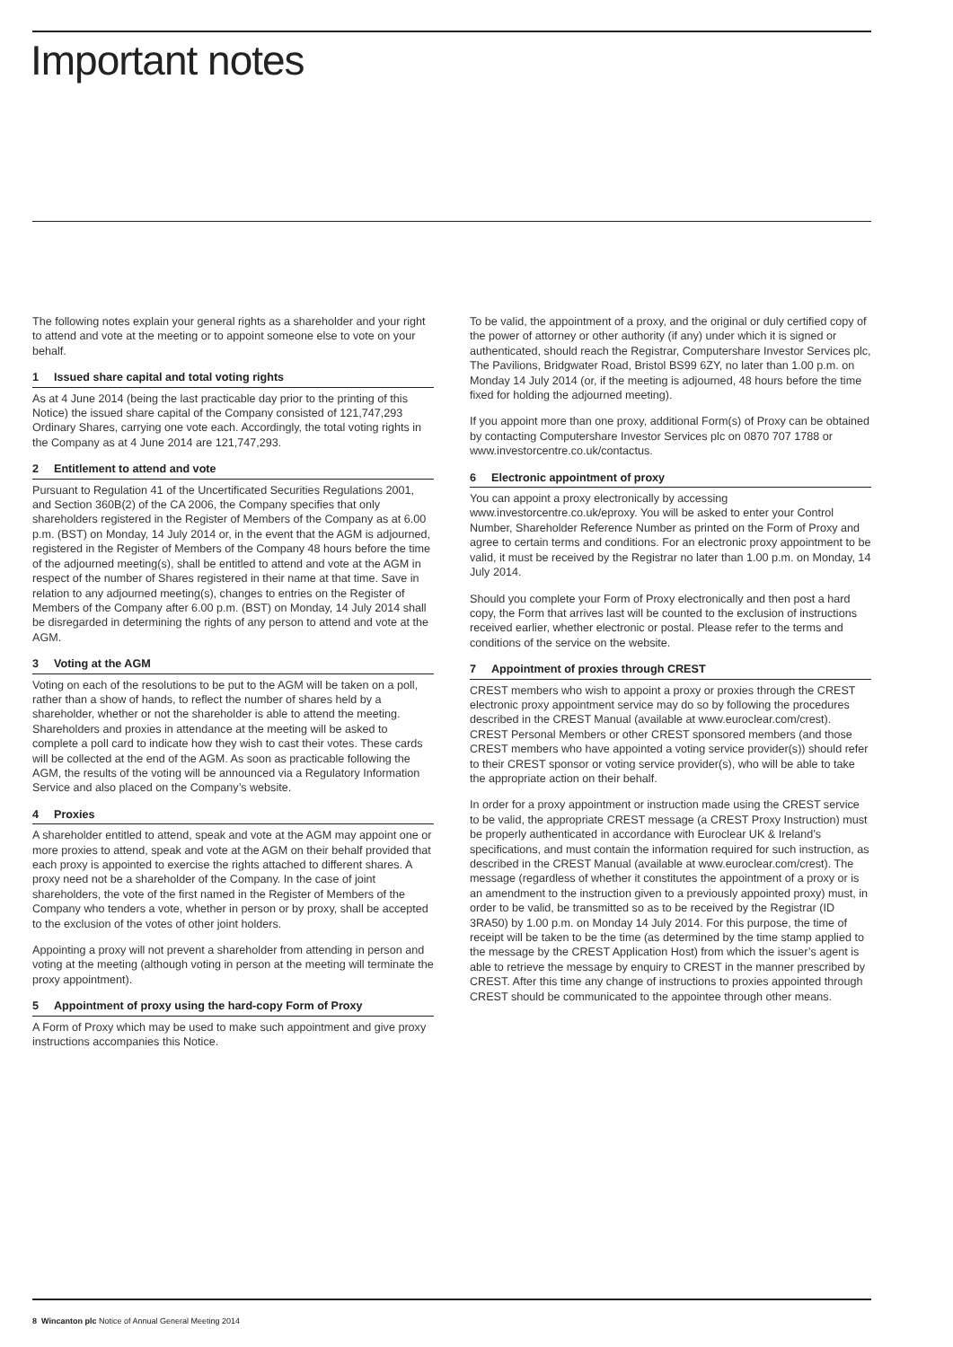Important notes
The following notes explain your general rights as a shareholder and your right to attend and vote at the meeting or to appoint someone else to vote on your behalf.
1 Issued share capital and total voting rights
As at 4 June 2014 (being the last practicable day prior to the printing of this Notice) the issued share capital of the Company consisted of 121,747,293 Ordinary Shares, carrying one vote each. Accordingly, the total voting rights in the Company as at 4 June 2014 are 121,747,293.
2 Entitlement to attend and vote
Pursuant to Regulation 41 of the Uncertificated Securities Regulations 2001, and Section 360B(2) of the CA 2006, the Company specifies that only shareholders registered in the Register of Members of the Company as at 6.00 p.m. (BST) on Monday, 14 July 2014 or, in the event that the AGM is adjourned, registered in the Register of Members of the Company 48 hours before the time of the adjourned meeting(s), shall be entitled to attend and vote at the AGM in respect of the number of Shares registered in their name at that time. Save in relation to any adjourned meeting(s), changes to entries on the Register of Members of the Company after 6.00 p.m. (BST) on Monday, 14 July 2014 shall be disregarded in determining the rights of any person to attend and vote at the AGM.
3 Voting at the AGM
Voting on each of the resolutions to be put to the AGM will be taken on a poll, rather than a show of hands, to reflect the number of shares held by a shareholder, whether or not the shareholder is able to attend the meeting. Shareholders and proxies in attendance at the meeting will be asked to complete a poll card to indicate how they wish to cast their votes. These cards will be collected at the end of the AGM. As soon as practicable following the AGM, the results of the voting will be announced via a Regulatory Information Service and also placed on the Company’s website.
4 Proxies
A shareholder entitled to attend, speak and vote at the AGM may appoint one or more proxies to attend, speak and vote at the AGM on their behalf provided that each proxy is appointed to exercise the rights attached to different shares. A proxy need not be a shareholder of the Company. In the case of joint shareholders, the vote of the first named in the Register of Members of the Company who tenders a vote, whether in person or by proxy, shall be accepted to the exclusion of the votes of other joint holders.
Appointing a proxy will not prevent a shareholder from attending in person and voting at the meeting (although voting in person at the meeting will terminate the proxy appointment).
5 Appointment of proxy using the hard-copy Form of Proxy
A Form of Proxy which may be used to make such appointment and give proxy instructions accompanies this Notice.
To be valid, the appointment of a proxy, and the original or duly certified copy of the power of attorney or other authority (if any) under which it is signed or authenticated, should reach the Registrar, Computershare Investor Services plc, The Pavilions, Bridgwater Road, Bristol BS99 6ZY, no later than 1.00 p.m. on Monday 14 July 2014 (or, if the meeting is adjourned, 48 hours before the time fixed for holding the adjourned meeting).
If you appoint more than one proxy, additional Form(s) of Proxy can be obtained by contacting Computershare Investor Services plc on 0870 707 1788 or www.investorcentre.co.uk/contactus.
6 Electronic appointment of proxy
You can appoint a proxy electronically by accessing www.investorcentre.co.uk/eproxy. You will be asked to enter your Control Number, Shareholder Reference Number as printed on the Form of Proxy and agree to certain terms and conditions. For an electronic proxy appointment to be valid, it must be received by the Registrar no later than 1.00 p.m. on Monday, 14 July 2014.
Should you complete your Form of Proxy electronically and then post a hard copy, the Form that arrives last will be counted to the exclusion of instructions received earlier, whether electronic or postal. Please refer to the terms and conditions of the service on the website.
7 Appointment of proxies through CREST
CREST members who wish to appoint a proxy or proxies through the CREST electronic proxy appointment service may do so by following the procedures described in the CREST Manual (available at www.euroclear.com/crest). CREST Personal Members or other CREST sponsored members (and those CREST members who have appointed a voting service provider(s)) should refer to their CREST sponsor or voting service provider(s), who will be able to take the appropriate action on their behalf.
In order for a proxy appointment or instruction made using the CREST service to be valid, the appropriate CREST message (a CREST Proxy Instruction) must be properly authenticated in accordance with Euroclear UK & Ireland’s specifications, and must contain the information required for such instruction, as described in the CREST Manual (available at www.euroclear.com/crest). The message (regardless of whether it constitutes the appointment of a proxy or is an amendment to the instruction given to a previously appointed proxy) must, in order to be valid, be transmitted so as to be received by the Registrar (ID 3RA50) by 1.00 p.m. on Monday 14 July 2014. For this purpose, the time of receipt will be taken to be the time (as determined by the time stamp applied to the message by the CREST Application Host) from which the issuer’s agent is able to retrieve the message by enquiry to CREST in the manner prescribed by CREST. After this time any change of instructions to proxies appointed through CREST should be communicated to the appointee through other means.
8 Wincanton plc Notice of Annual General Meeting 2014